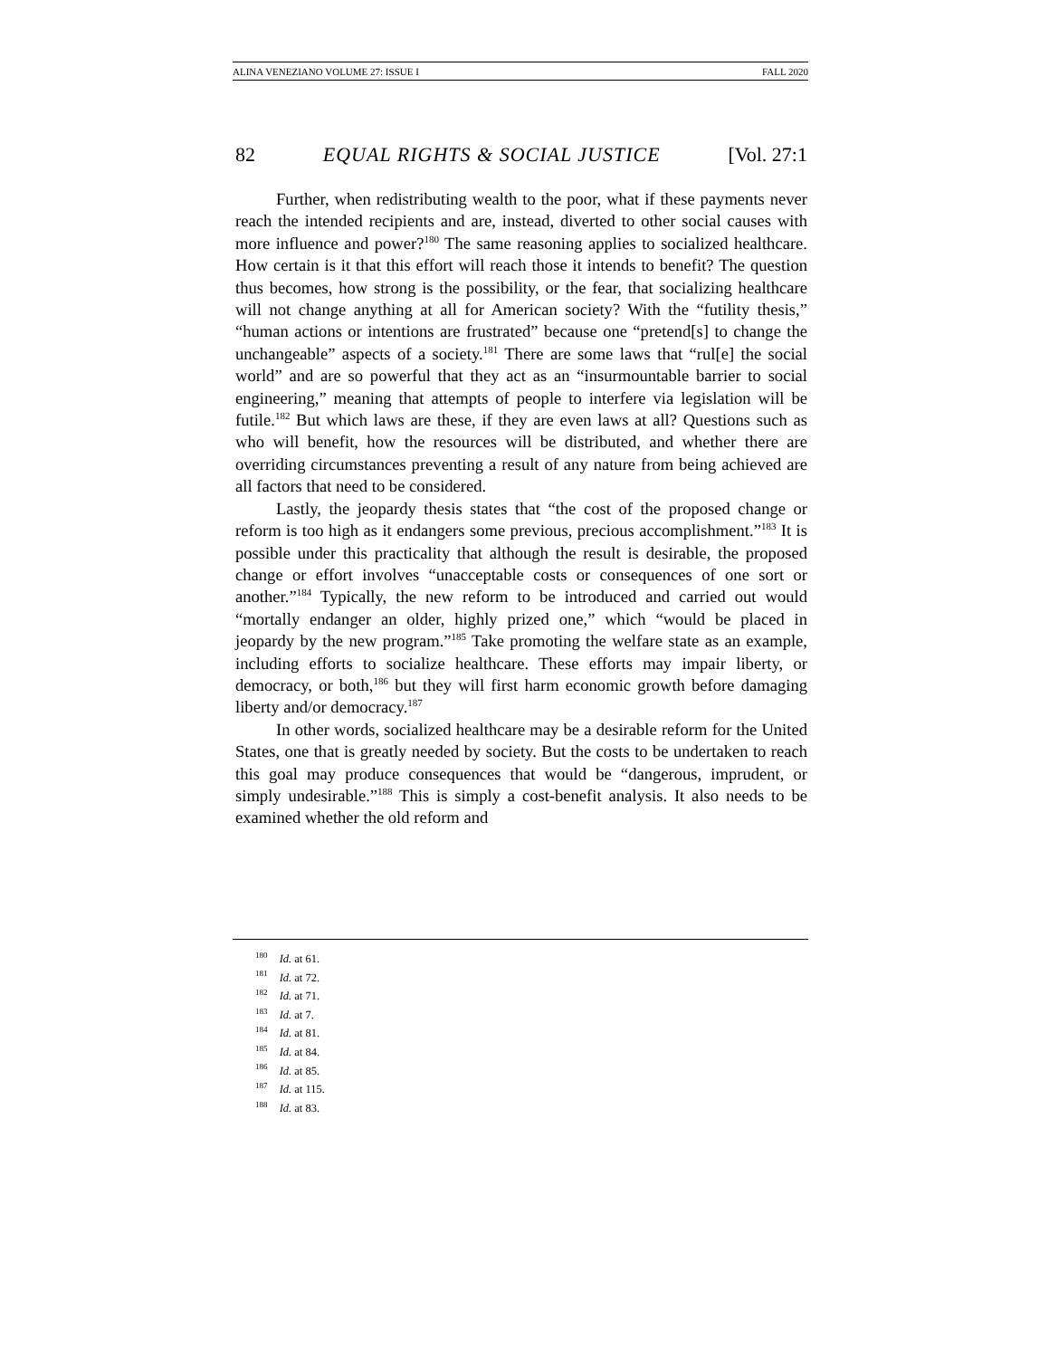ALINA VENEZIANO VOLUME 27: ISSUE I FALL 2020
82 EQUAL RIGHTS & SOCIAL JUSTICE [Vol. 27:1
Further, when redistributing wealth to the poor, what if these payments never reach the intended recipients and are, instead, diverted to other social causes with more influence and power?<sup>180</sup> The same reasoning applies to socialized healthcare. How certain is it that this effort will reach those it intends to benefit? The question thus becomes, how strong is the possibility, or the fear, that socializing healthcare will not change anything at all for American society? With the “futility thesis,” “human actions or intentions are frustrated” because one “pretend[s] to change the unchangeable” aspects of a society.<sup>181</sup> There are some laws that “rul[e] the social world” and are so powerful that they act as an “insurmountable barrier to social engineering,” meaning that attempts of people to interfere via legislation will be futile.<sup>182</sup> But which laws are these, if they are even laws at all? Questions such as who will benefit, how the resources will be distributed, and whether there are overriding circumstances preventing a result of any nature from being achieved are all factors that need to be considered.
Lastly, the jeopardy thesis states that “the cost of the proposed change or reform is too high as it endangers some previous, precious accomplishment.”<sup>183</sup> It is possible under this practicality that although the result is desirable, the proposed change or effort involves “unacceptable costs or consequences of one sort or another.”<sup>184</sup> Typically, the new reform to be introduced and carried out would “mortally endanger an older, highly prized one,” which “would be placed in jeopardy by the new program.”<sup>185</sup> Take promoting the welfare state as an example, including efforts to socialize healthcare. These efforts may impair liberty, or democracy, or both,<sup>186</sup> but they will first harm economic growth before damaging liberty and/or democracy.<sup>187</sup>
In other words, socialized healthcare may be a desirable reform for the United States, one that is greatly needed by society. But the costs to be undertaken to reach this goal may produce consequences that would be “dangerous, imprudent, or simply undesirable.”<sup>188</sup> This is simply a cost-benefit analysis. It also needs to be examined whether the old reform and
<sup>180</sup> Id. at 61.
<sup>181</sup> Id. at 72.
<sup>182</sup> Id. at 71.
<sup>183</sup> Id. at 7.
<sup>184</sup> Id. at 81.
<sup>185</sup> Id. at 84.
<sup>186</sup> Id. at 85.
<sup>187</sup> Id. at 115.
<sup>188</sup> Id. at 83.